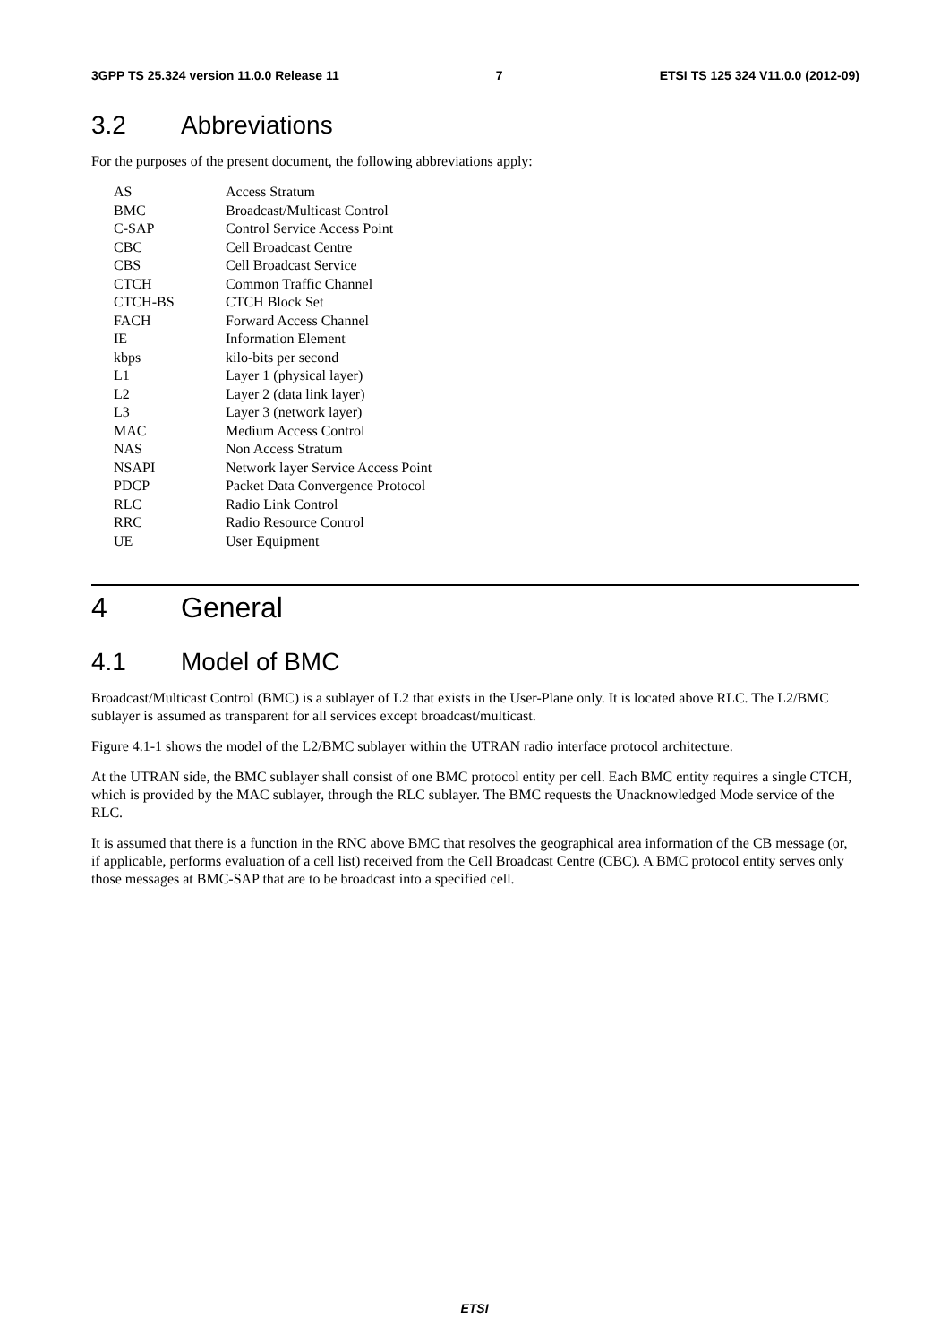3GPP TS 25.324 version 11.0.0 Release 11 7 ETSI TS 125 324 V11.0.0 (2012-09)
3.2 Abbreviations
For the purposes of the present document, the following abbreviations apply:
AS Access Stratum
BMC Broadcast/Multicast Control
C-SAP Control Service Access Point
CBC Cell Broadcast Centre
CBS Cell Broadcast Service
CTCH Common Traffic Channel
CTCH-BS CTCH Block Set
FACH Forward Access Channel
IE Information Element
kbps kilo-bits per second
L1 Layer 1 (physical layer)
L2 Layer 2 (data link layer)
L3 Layer 3 (network layer)
MAC Medium Access Control
NAS Non Access Stratum
NSAPI Network layer Service Access Point
PDCP Packet Data Convergence Protocol
RLC Radio Link Control
RRC Radio Resource Control
UE User Equipment
4 General
4.1 Model of BMC
Broadcast/Multicast Control (BMC) is a sublayer of L2 that exists in the User-Plane only. It is located above RLC. The L2/BMC sublayer is assumed as transparent for all services except broadcast/multicast.
Figure 4.1-1 shows the model of the L2/BMC sublayer within the UTRAN radio interface protocol architecture.
At the UTRAN side, the BMC sublayer shall consist of one BMC protocol entity per cell. Each BMC entity requires a single CTCH, which is provided by the MAC sublayer, through the RLC sublayer. The BMC requests the Unacknowledged Mode service of the RLC.
It is assumed that there is a function in the RNC above BMC that resolves the geographical area information of the CB message (or, if applicable, performs evaluation of a cell list) received from the Cell Broadcast Centre (CBC). A BMC protocol entity serves only those messages at BMC-SAP that are to be broadcast into a specified cell.
ETSI